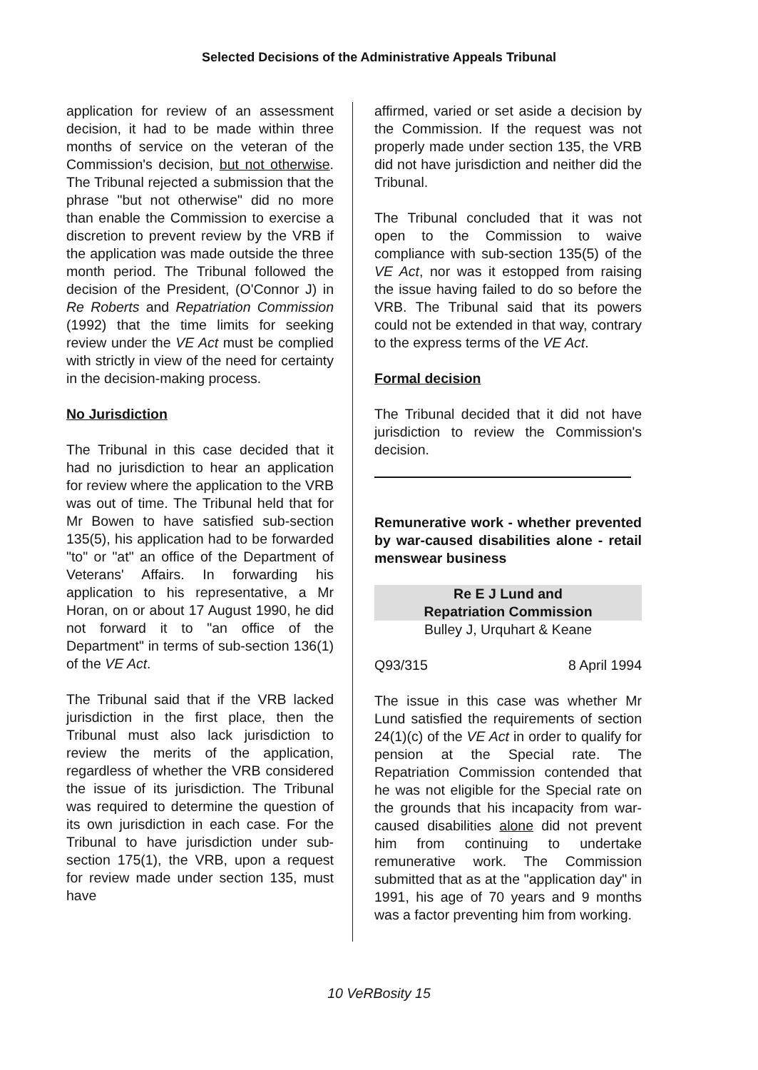Selected Decisions of the Administrative Appeals Tribunal
application for review of an assessment decision, it had to be made within three months of service on the veteran of the Commission's decision, but not otherwise. The Tribunal rejected a submission that the phrase "but not otherwise" did no more than enable the Commission to exercise a discretion to prevent review by the VRB if the application was made outside the three month period. The Tribunal followed the decision of the President, (O'Connor J) in Re Roberts and Repatriation Commission (1992) that the time limits for seeking review under the VE Act must be complied with strictly in view of the need for certainty in the decision-making process.
No Jurisdiction
The Tribunal in this case decided that it had no jurisdiction to hear an application for review where the application to the VRB was out of time. The Tribunal held that for Mr Bowen to have satisfied sub-section 135(5), his application had to be forwarded "to" or "at" an office of the Department of Veterans' Affairs. In forwarding his application to his representative, a Mr Horan, on or about 17 August 1990, he did not forward it to "an office of the Department" in terms of sub-section 136(1) of the VE Act.
The Tribunal said that if the VRB lacked jurisdiction in the first place, then the Tribunal must also lack jurisdiction to review the merits of the application, regardless of whether the VRB considered the issue of its jurisdiction. The Tribunal was required to determine the question of its own jurisdiction in each case. For the Tribunal to have jurisdiction under sub-section 175(1), the VRB, upon a request for review made under section 135, must have
affirmed, varied or set aside a decision by the Commission. If the request was not properly made under section 135, the VRB did not have jurisdiction and neither did the Tribunal.
The Tribunal concluded that it was not open to the Commission to waive compliance with sub-section 135(5) of the VE Act, nor was it estopped from raising the issue having failed to do so before the VRB. The Tribunal said that its powers could not be extended in that way, contrary to the express terms of the VE Act.
Formal decision
The Tribunal decided that it did not have jurisdiction to review the Commission's decision.
Remunerative work - whether prevented by war-caused disabilities alone - retail menswear business
Re E J Lund and
Repatriation Commission
Bulley J, Urquhart & Keane
Q93/315 8 April 1994
The issue in this case was whether Mr Lund satisfied the requirements of section 24(1)(c) of the VE Act in order to qualify for pension at the Special rate. The Repatriation Commission contended that he was not eligible for the Special rate on the grounds that his incapacity from war-caused disabilities alone did not prevent him from continuing to undertake remunerative work. The Commission submitted that as at the "application day" in 1991, his age of 70 years and 9 months was a factor preventing him from working.
10 VeRBosity 15